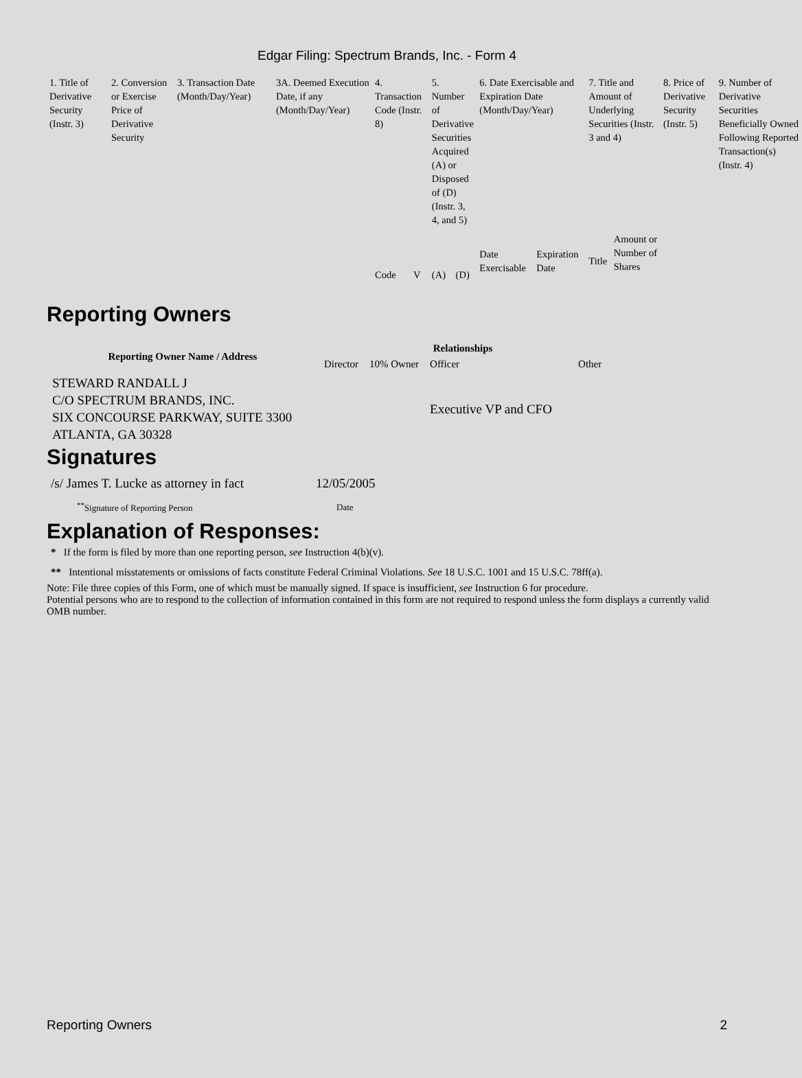Edgar Filing: Spectrum Brands, Inc. - Form 4
| 1. Title of Derivative Security (Instr. 3) | 2. Conversion or Exercise Price of Derivative Security | 3. Transaction Date (Month/Day/Year) | 3A. Deemed Execution Date, if any (Month/Day/Year) | 4. Transaction Code (Instr. 8) | | 5. Number of Derivative Securities Acquired (A) or Disposed of (D) (Instr. 3, 4, and 5) | | 6. Date Exercisable and Expiration Date (Month/Day/Year) | | 7. Title and Amount of Underlying Securities (Instr. 3 and 4) | | 8. Price of Derivative Security (Instr. 5) | 9. Number of Derivative Securities Beneficially Owned Following Reported Transaction(s) (Instr. 4) |
| | | | | Code | V | (A) | (D) | Date Exercisable | Expiration Date | Title | Amount or Number of Shares | | |
Reporting Owners
| Reporting Owner Name / Address | Relationships | | | |
| --- | --- | --- | --- | --- |
| | Director | 10% Owner | Officer | Other |
| STEWARD RANDALL J C/O SPECTRUM BRANDS, INC. SIX CONCOURSE PARKWAY, SUITE 3300 ATLANTA, GA 30328 | | | Executive VP and CFO | |
Signatures
| /s/ James T. Lucke as attorney in fact | 12/05/2005 |
| <sup>**</sup> Signature of Reporting Person | Date |
Explanation of Responses:
* If the form is filed by more than one reporting person, see Instruction 4(b)(v).
** Intentional misstatements or omissions of facts constitute Federal Criminal Violations. See 18 U.S.C. 1001 and 15 U.S.C. 78ff(a).
Note: File three copies of this Form, one of which must be manually signed. If space is insufficient, see Instruction 6 for procedure.
Potential persons who are to respond to the collection of information contained in this form are not required to respond unless the form displays a currently valid OMB number.
Reporting Owners 2